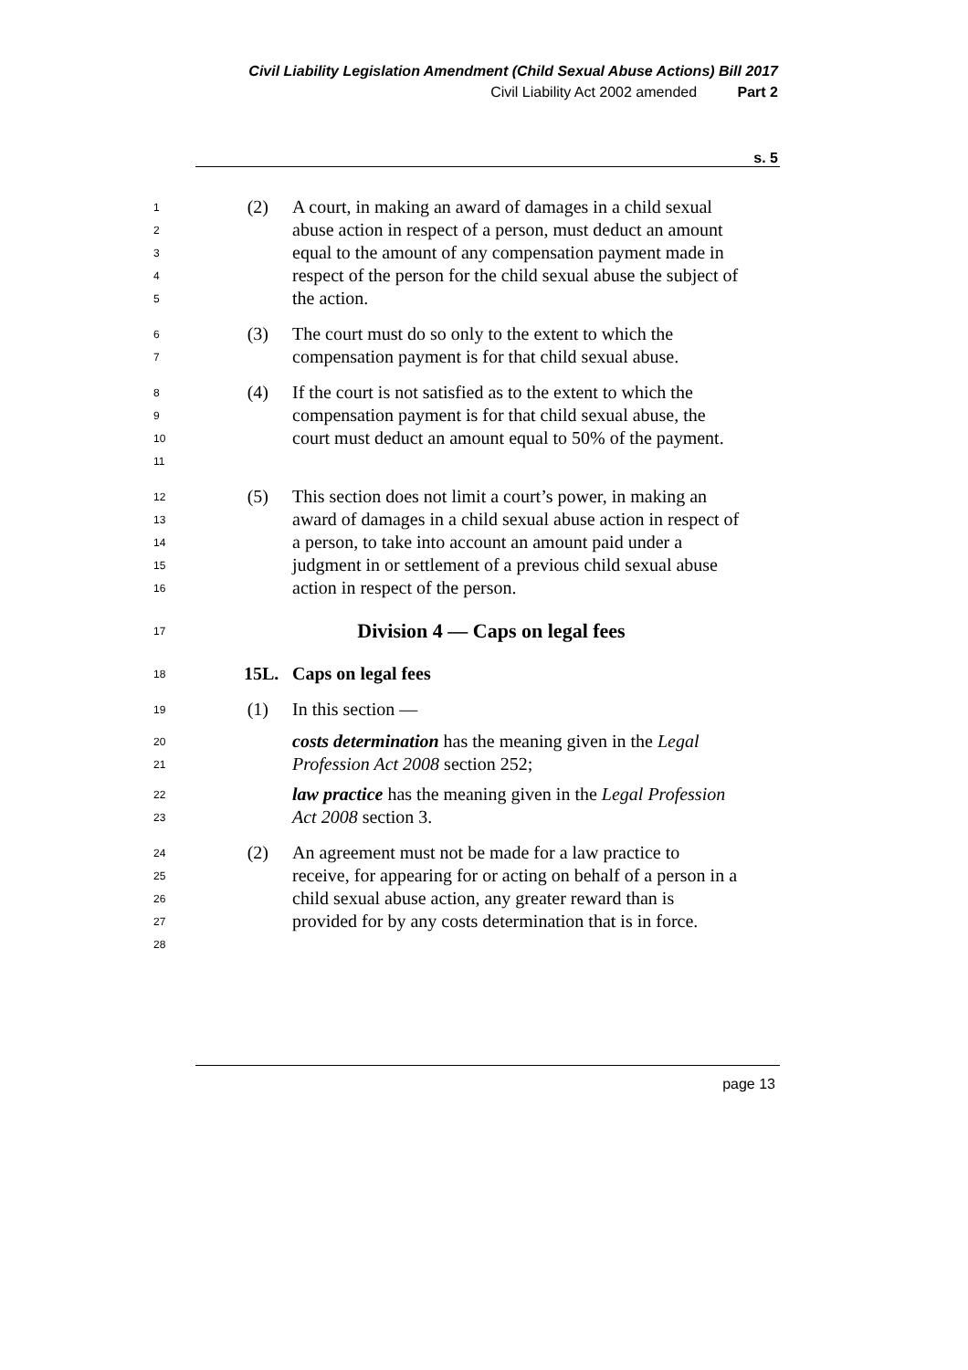Civil Liability Legislation Amendment (Child Sexual Abuse Actions) Bill 2017
Civil Liability Act 2002 amended Part 2
s. 5
12345
(2) A court, in making an award of damages in a child sexual abuse action in respect of a person, must deduct an amount equal to the amount of any compensation payment made in respect of the person for the child sexual abuse the subject of the action.
67
(3) The court must do so only to the extent to which the compensation payment is for that child sexual abuse.
89
10
11
(4) If the court is not satisfied as to the extent to which the compensation payment is for that child sexual abuse, the court must deduct an amount equal to 50% of the payment.
12
13
14
15
16
(5) This section does not limit a court’s power, in making an award of damages in a child sexual abuse action in respect of a person, to take into account an amount paid under a judgment in or settlement of a previous child sexual abuse action in respect of the person.
17
Division 4 — Caps on legal fees
18
15L. Caps on legal fees
19
(1) In this section —
20
21
costs determination has the meaning given in the Legal Profession Act 2008 section 252;
22
23
law practice has the meaning given in the Legal Profession Act 2008 section 3.
24
25
26
27
28
(2) An agreement must not be made for a law practice to receive, for appearing for or acting on behalf of a person in a child sexual abuse action, any greater reward than is provided for by any costs determination that is in force.
page 13